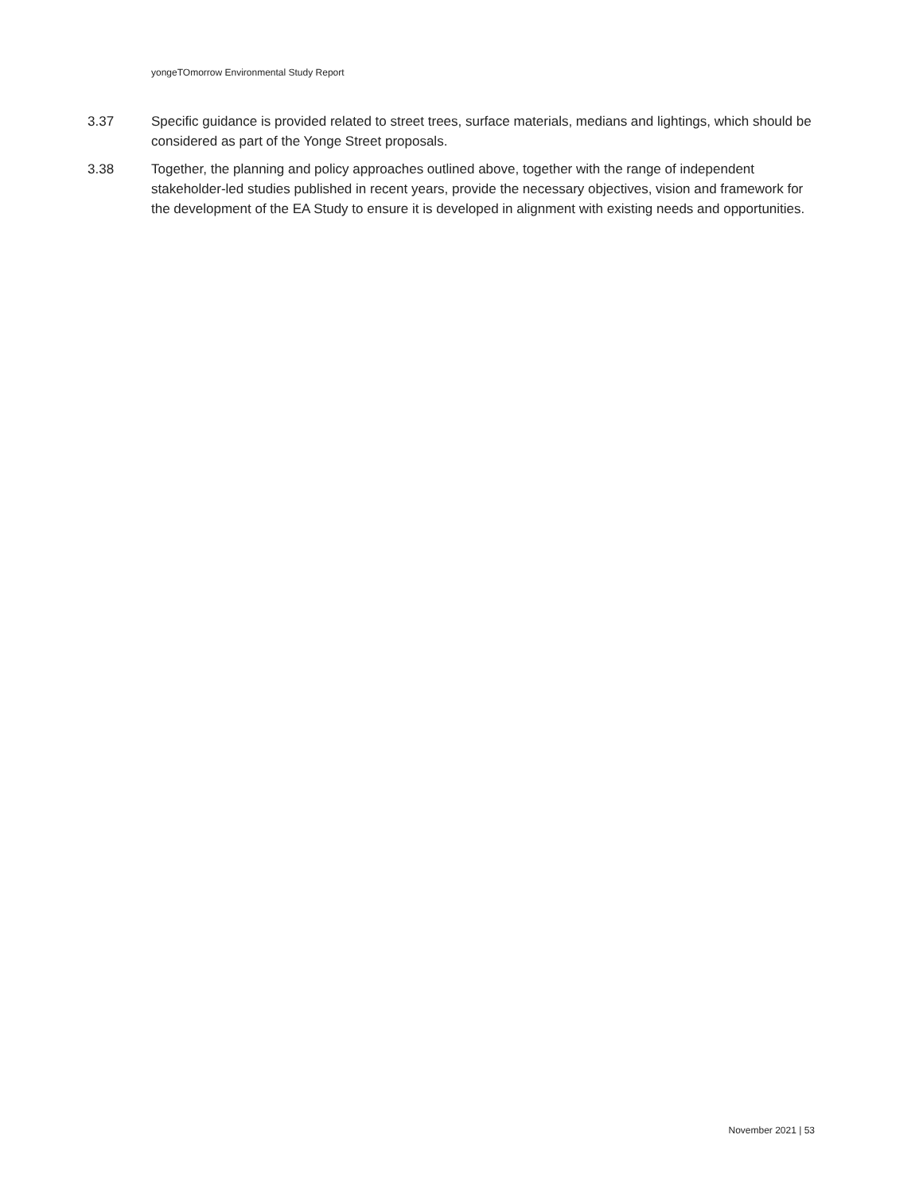yongeTOmorrow Environmental Study Report
3.37 Specific guidance is provided related to street trees, surface materials, medians and lightings, which should be considered as part of the Yonge Street proposals.
3.38 Together, the planning and policy approaches outlined above, together with the range of independent stakeholder-led studies published in recent years, provide the necessary objectives, vision and framework for the development of the EA Study to ensure it is developed in alignment with existing needs and opportunities.
November 2021 | 53